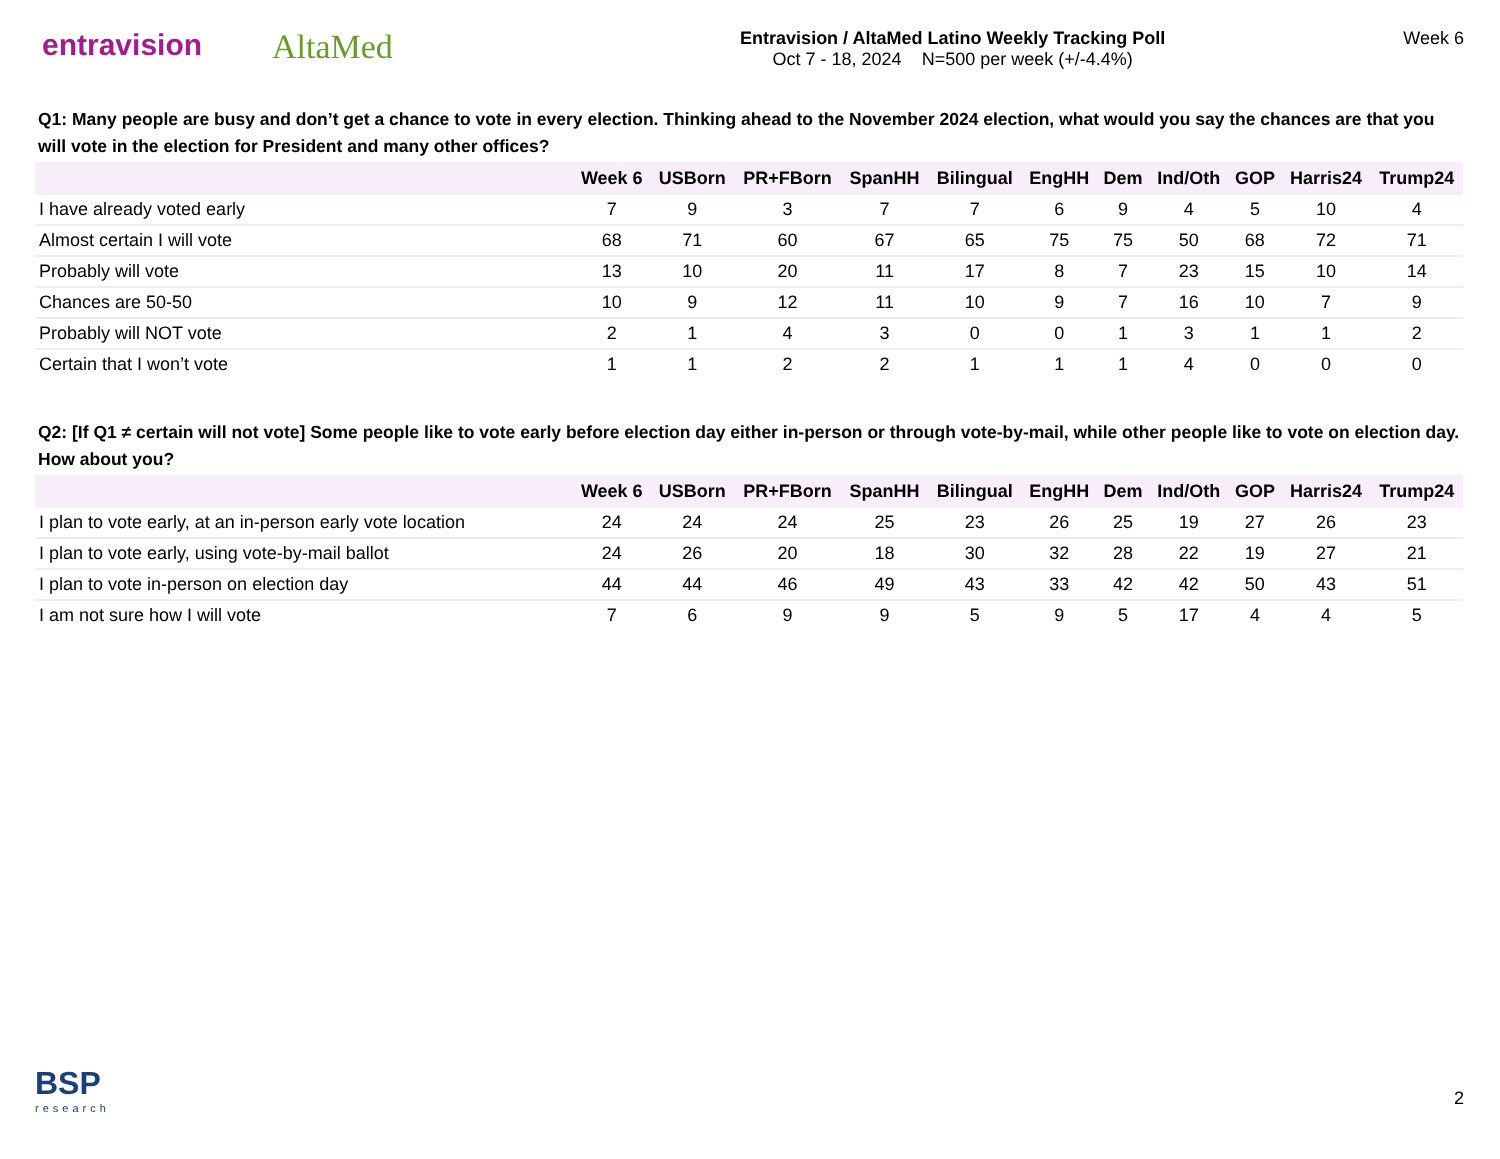entravision AltaMed
Entravision / AltaMed Latino Weekly Tracking Poll
Oct 7 - 18, 2024 N=500 per week (+/-4.4%)
Week 6
Q1: Many people are busy and don’t get a chance to vote in every election. Thinking ahead to the November 2024 election, what would you say the chances are that you will vote in the election for President and many other offices?
| | Week 6 | USBorn | PR+FBorn | SpanHH | Bilingual | EngHH | Dem | Ind/Oth | GOP | Harris24 | Trump24 |
| --- | --- | --- | --- | --- | --- | --- | --- | --- | --- | --- | --- |
| I have already voted early | 7 | 9 | 3 | 7 | 7 | 6 | 9 | 4 | 5 | 10 | 4 |
| Almost certain I will vote | 68 | 71 | 60 | 67 | 65 | 75 | 75 | 50 | 68 | 72 | 71 |
| Probably will vote | 13 | 10 | 20 | 11 | 17 | 8 | 7 | 23 | 15 | 10 | 14 |
| Chances are 50-50 | 10 | 9 | 12 | 11 | 10 | 9 | 7 | 16 | 10 | 7 | 9 |
| Probably will NOT vote | 2 | 1 | 4 | 3 | 0 | 0 | 1 | 3 | 1 | 1 | 2 |
| Certain that I won’t vote | 1 | 1 | 2 | 2 | 1 | 1 | 1 | 4 | 0 | 0 | 0 |
Q2: [If Q1 ≠ certain will not vote] Some people like to vote early before election day either in-person or through vote-by-mail, while other people like to vote on election day. How about you?
| | Week 6 | USBorn | PR+FBorn | SpanHH | Bilingual | EngHH | Dem | Ind/Oth | GOP | Harris24 | Trump24 |
| --- | --- | --- | --- | --- | --- | --- | --- | --- | --- | --- | --- |
| I plan to vote early, at an in-person early vote location | 24 | 24 | 24 | 25 | 23 | 26 | 25 | 19 | 27 | 26 | 23 |
| I plan to vote early, using vote-by-mail ballot | 24 | 26 | 20 | 18 | 30 | 32 | 28 | 22 | 19 | 27 | 21 |
| I plan to vote in-person on election day | 44 | 44 | 46 | 49 | 43 | 33 | 42 | 42 | 50 | 43 | 51 |
| I am not sure how I will vote | 7 | 6 | 9 | 9 | 5 | 9 | 5 | 17 | 4 | 4 | 5 |
BSP
research
2